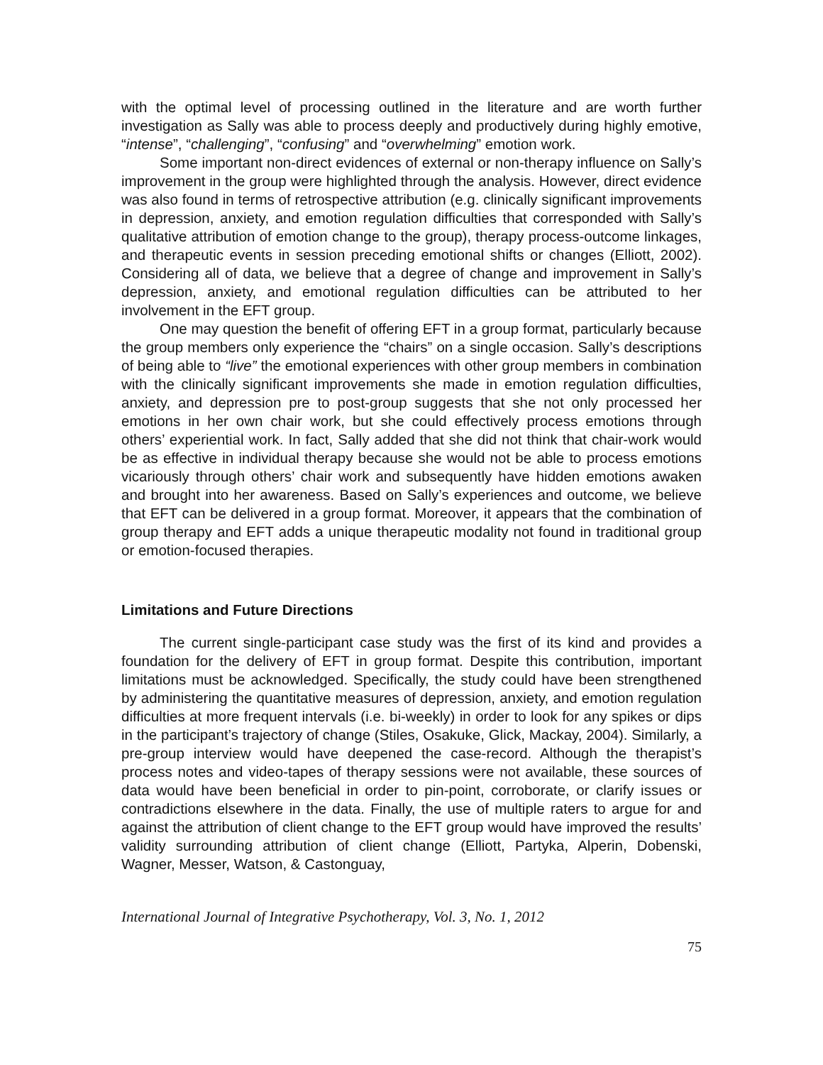with the optimal level of processing outlined in the literature and are worth further investigation as Sally was able to process deeply and productively during highly emotive, “intense”, “challenging”, “confusing” and “overwhelming” emotion work.
Some important non-direct evidences of external or non-therapy influence on Sally’s improvement in the group were highlighted through the analysis. However, direct evidence was also found in terms of retrospective attribution (e.g. clinically significant improvements in depression, anxiety, and emotion regulation difficulties that corresponded with Sally’s qualitative attribution of emotion change to the group), therapy process-outcome linkages, and therapeutic events in session preceding emotional shifts or changes (Elliott, 2002). Considering all of data, we believe that a degree of change and improvement in Sally’s depression, anxiety, and emotional regulation difficulties can be attributed to her involvement in the EFT group.
One may question the benefit of offering EFT in a group format, particularly because the group members only experience the “chairs” on a single occasion. Sally’s descriptions of being able to “live” the emotional experiences with other group members in combination with the clinically significant improvements she made in emotion regulation difficulties, anxiety, and depression pre to post-group suggests that she not only processed her emotions in her own chair work, but she could effectively process emotions through others’ experiential work. In fact, Sally added that she did not think that chair-work would be as effective in individual therapy because she would not be able to process emotions vicariously through others’ chair work and subsequently have hidden emotions awaken and brought into her awareness. Based on Sally’s experiences and outcome, we believe that EFT can be delivered in a group format. Moreover, it appears that the combination of group therapy and EFT adds a unique therapeutic modality not found in traditional group or emotion-focused therapies.
Limitations and Future Directions
The current single-participant case study was the first of its kind and provides a foundation for the delivery of EFT in group format. Despite this contribution, important limitations must be acknowledged. Specifically, the study could have been strengthened by administering the quantitative measures of depression, anxiety, and emotion regulation difficulties at more frequent intervals (i.e. bi-weekly) in order to look for any spikes or dips in the participant’s trajectory of change (Stiles, Osakuke, Glick, Mackay, 2004). Similarly, a pre-group interview would have deepened the case-record. Although the therapist’s process notes and video-tapes of therapy sessions were not available, these sources of data would have been beneficial in order to pin-point, corroborate, or clarify issues or contradictions elsewhere in the data. Finally, the use of multiple raters to argue for and against the attribution of client change to the EFT group would have improved the results’ validity surrounding attribution of client change (Elliott, Partyka, Alperin, Dobenski, Wagner, Messer, Watson, & Castonguay,
International Journal of Integrative Psychotherapy, Vol. 3, No. 1, 2012
75